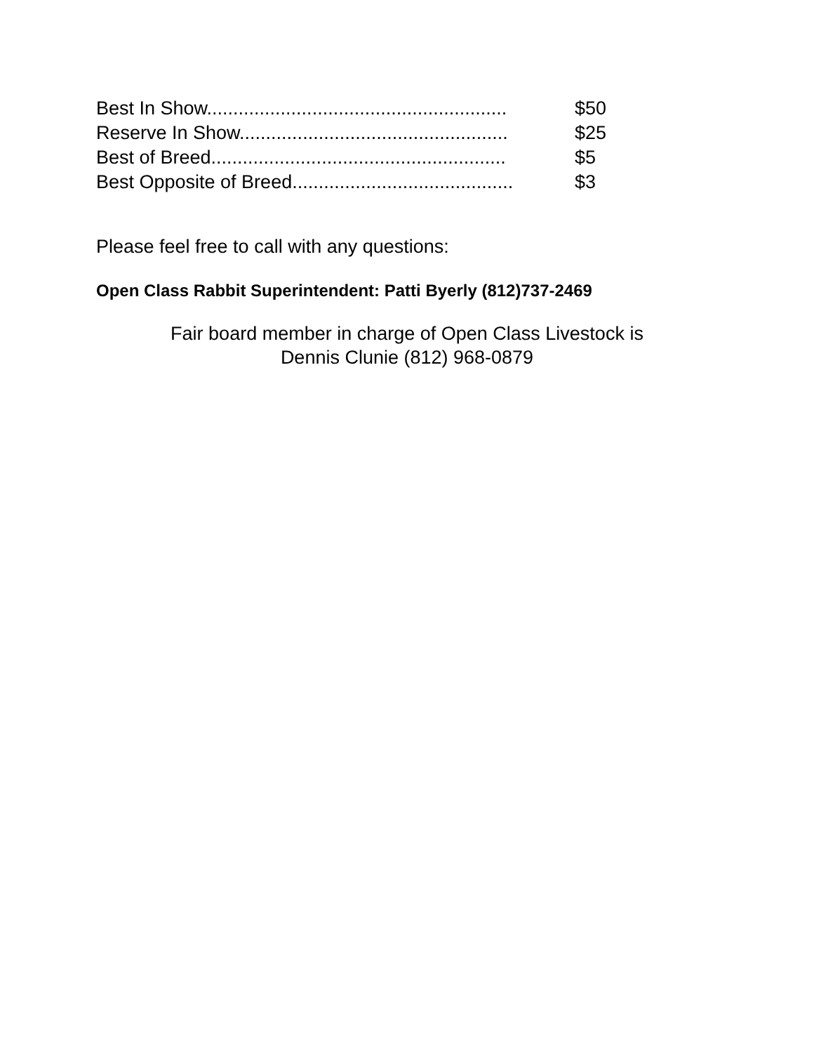Best In Show......................................................... $50
Reserve In Show................................................... $25
Best of Breed........................................................ $5
Best Opposite of Breed.......................................... $3
Please feel free to call with any questions:
Open Class Rabbit Superintendent: Patti Byerly (812)737-2469
Fair board member in charge of Open Class Livestock is
Dennis Clunie (812) 968-0879